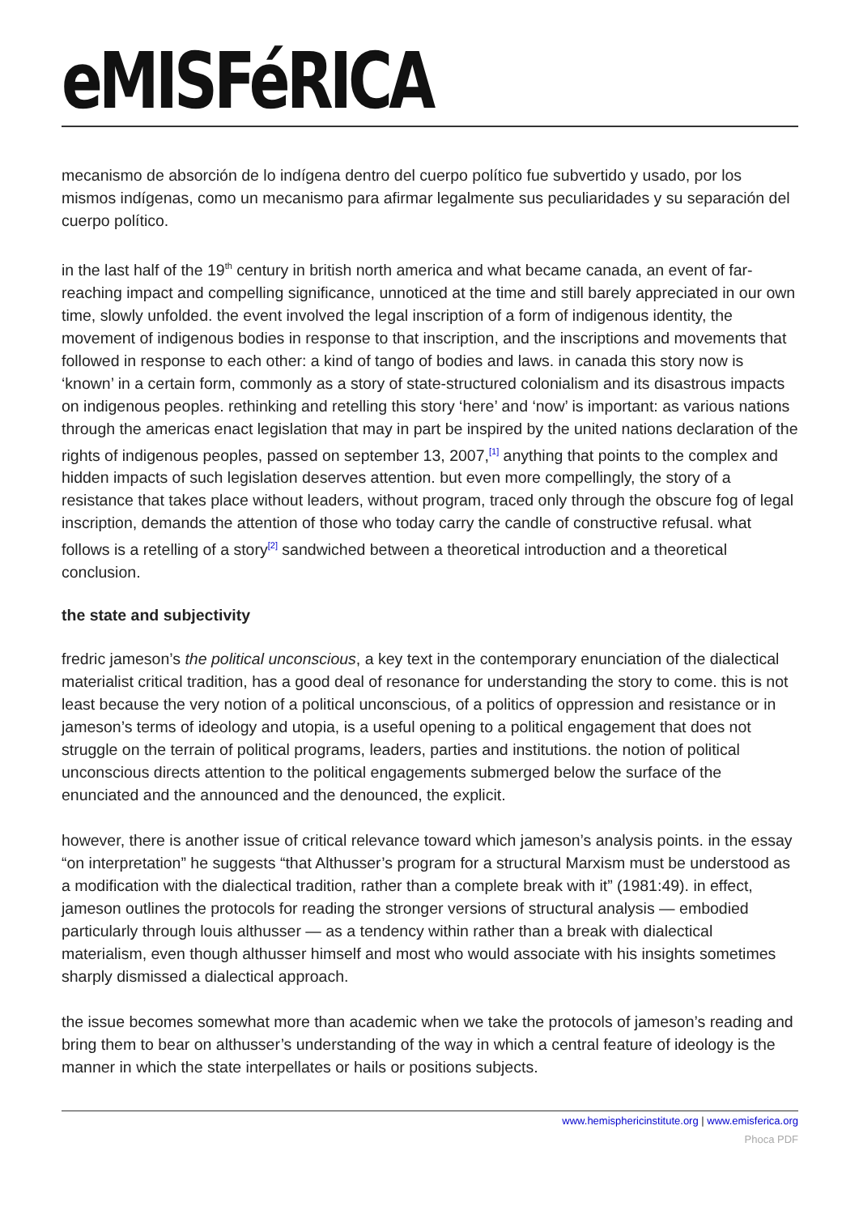eMISFéRICA
mecanismo de absorción de lo indígena dentro del cuerpo político fue subvertido y usado, por los mismos indígenas, como un mecanismo para afirmar legalmente sus peculiaridades y su separación del cuerpo político.
in the last half of the 19<sup>th</sup> century in british north america and what became canada, an event of far-reaching impact and compelling significance, unnoticed at the time and still barely appreciated in our own time, slowly unfolded. the event involved the legal inscription of a form of indigenous identity, the movement of indigenous bodies in response to that inscription, and the inscriptions and movements that followed in response to each other: a kind of tango of bodies and laws. in canada this story now is ‘known’ in a certain form, commonly as a story of state-structured colonialism and its disastrous impacts on indigenous peoples. rethinking and retelling this story ‘here’ and ‘now’ is important: as various nations through the americas enact legislation that may in part be inspired by the united nations declaration of the rights of indigenous peoples, passed on september 13, 2007,<sup>[1]</sup> anything that points to the complex and hidden impacts of such legislation deserves attention. but even more compellingly, the story of a resistance that takes place without leaders, without program, traced only through the obscure fog of legal inscription, demands the attention of those who today carry the candle of constructive refusal. what follows is a retelling of a story<sup>[2]</sup> sandwiched between a theoretical introduction and a theoretical conclusion.
the state and subjectivity
fredric jameson’s the political unconscious, a key text in the contemporary enunciation of the dialectical materialist critical tradition, has a good deal of resonance for understanding the story to come. this is not least because the very notion of a political unconscious, of a politics of oppression and resistance or in jameson’s terms of ideology and utopia, is a useful opening to a political engagement that does not struggle on the terrain of political programs, leaders, parties and institutions. the notion of political unconscious directs attention to the political engagements submerged below the surface of the enunciated and the announced and the denounced, the explicit.
however, there is another issue of critical relevance toward which jameson’s analysis points. in the essay “on interpretation” he suggests “that Althusser’s program for a structural Marxism must be understood as a modification with the dialectical tradition, rather than a complete break with it” (1981:49). in effect, jameson outlines the protocols for reading the stronger versions of structural analysis — embodied particularly through louis althusser — as a tendency within rather than a break with dialectical materialism, even though althusser himself and most who would associate with his insights sometimes sharply dismissed a dialectical approach.
the issue becomes somewhat more than academic when we take the protocols of jameson’s reading and bring them to bear on althusser’s understanding of the way in which a central feature of ideology is the manner in which the state interpellates or hails or positions subjects.
www.hemisphericinstitute.org | www.emisferica.org
Phoca PDF